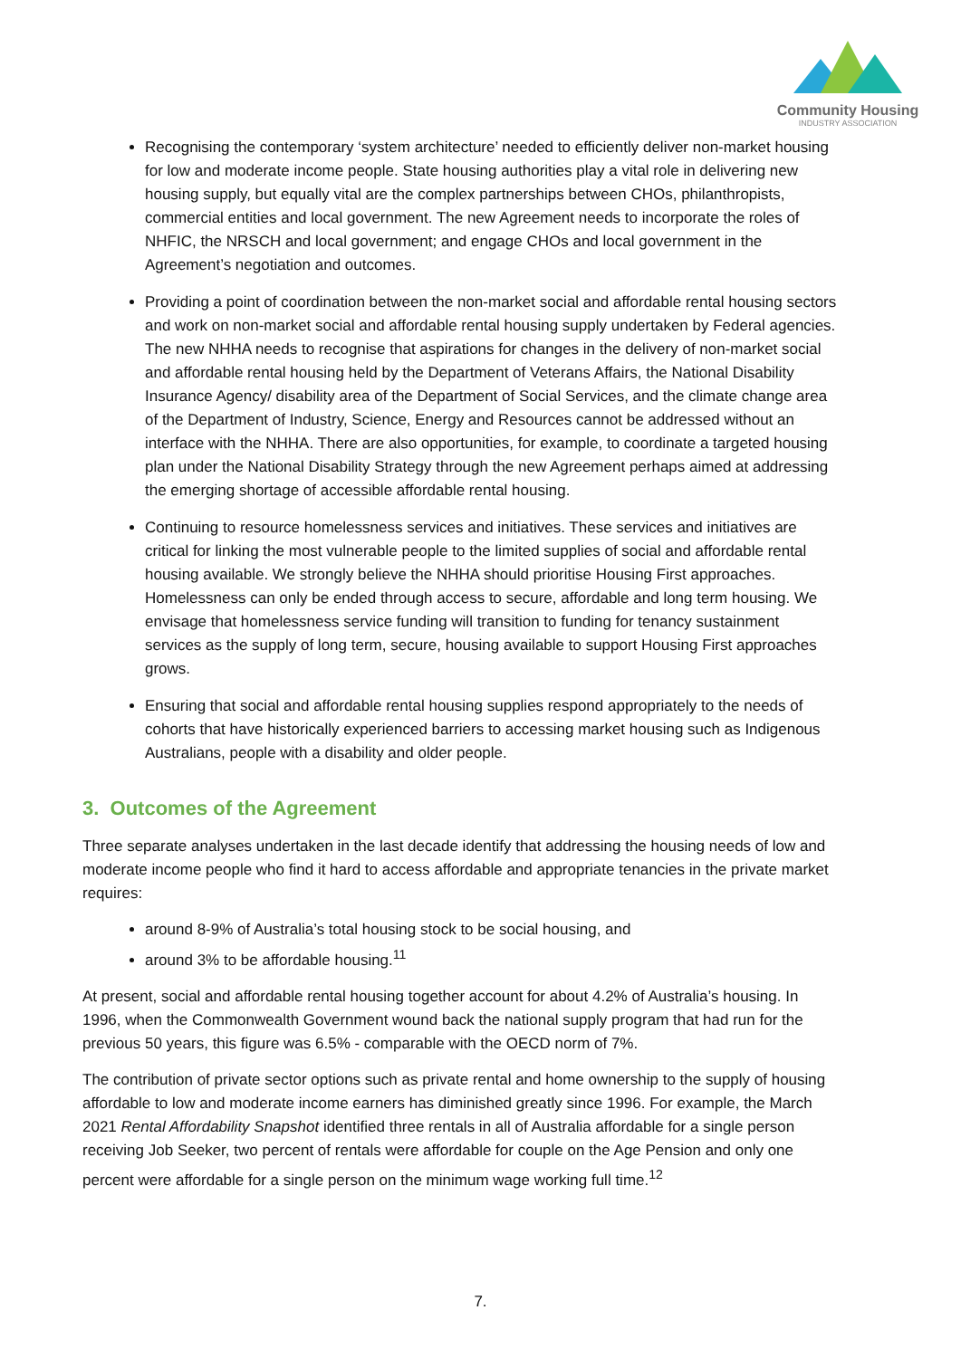Community Housing
INDUSTRY ASSOCIATION
Recognising the contemporary ‘system architecture’ needed to efficiently deliver non-market housing for low and moderate income people. State housing authorities play a vital role in delivering new housing supply, but equally vital are the complex partnerships between CHOs, philanthropists, commercial entities and local government. The new Agreement needs to incorporate the roles of NHFIC, the NRSCH and local government; and engage CHOs and local government in the Agreement’s negotiation and outcomes.
Providing a point of coordination between the non-market social and affordable rental housing sectors and work on non-market social and affordable rental housing supply undertaken by Federal agencies. The new NHHA needs to recognise that aspirations for changes in the delivery of non-market social and affordable rental housing held by the Department of Veterans Affairs, the National Disability Insurance Agency/ disability area of the Department of Social Services, and the climate change area of the Department of Industry, Science, Energy and Resources cannot be addressed without an interface with the NHHA. There are also opportunities, for example, to coordinate a targeted housing plan under the National Disability Strategy through the new Agreement perhaps aimed at addressing the emerging shortage of accessible affordable rental housing.
Continuing to resource homelessness services and initiatives. These services and initiatives are critical for linking the most vulnerable people to the limited supplies of social and affordable rental housing available. We strongly believe the NHHA should prioritise Housing First approaches. Homelessness can only be ended through access to secure, affordable and long term housing. We envisage that homelessness service funding will transition to funding for tenancy sustainment services as the supply of long term, secure, housing available to support Housing First approaches grows.
Ensuring that social and affordable rental housing supplies respond appropriately to the needs of cohorts that have historically experienced barriers to accessing market housing such as Indigenous Australians, people with a disability and older people.
3. Outcomes of the Agreement
Three separate analyses undertaken in the last decade identify that addressing the housing needs of low and moderate income people who find it hard to access affordable and appropriate tenancies in the private market requires:
around 8-9% of Australia’s total housing stock to be social housing, and
around 3% to be affordable housing.<sup>11</sup>
At present, social and affordable rental housing together account for about 4.2% of Australia’s housing. In 1996, when the Commonwealth Government wound back the national supply program that had run for the previous 50 years, this figure was 6.5% - comparable with the OECD norm of 7%.
The contribution of private sector options such as private rental and home ownership to the supply of housing affordable to low and moderate income earners has diminished greatly since 1996. For example, the March 2021 Rental Affordability Snapshot identified three rentals in all of Australia affordable for a single person receiving Job Seeker, two percent of rentals were affordable for couple on the Age Pension and only one percent were affordable for a single person on the minimum wage working full time.<sup>12</sup>
7.